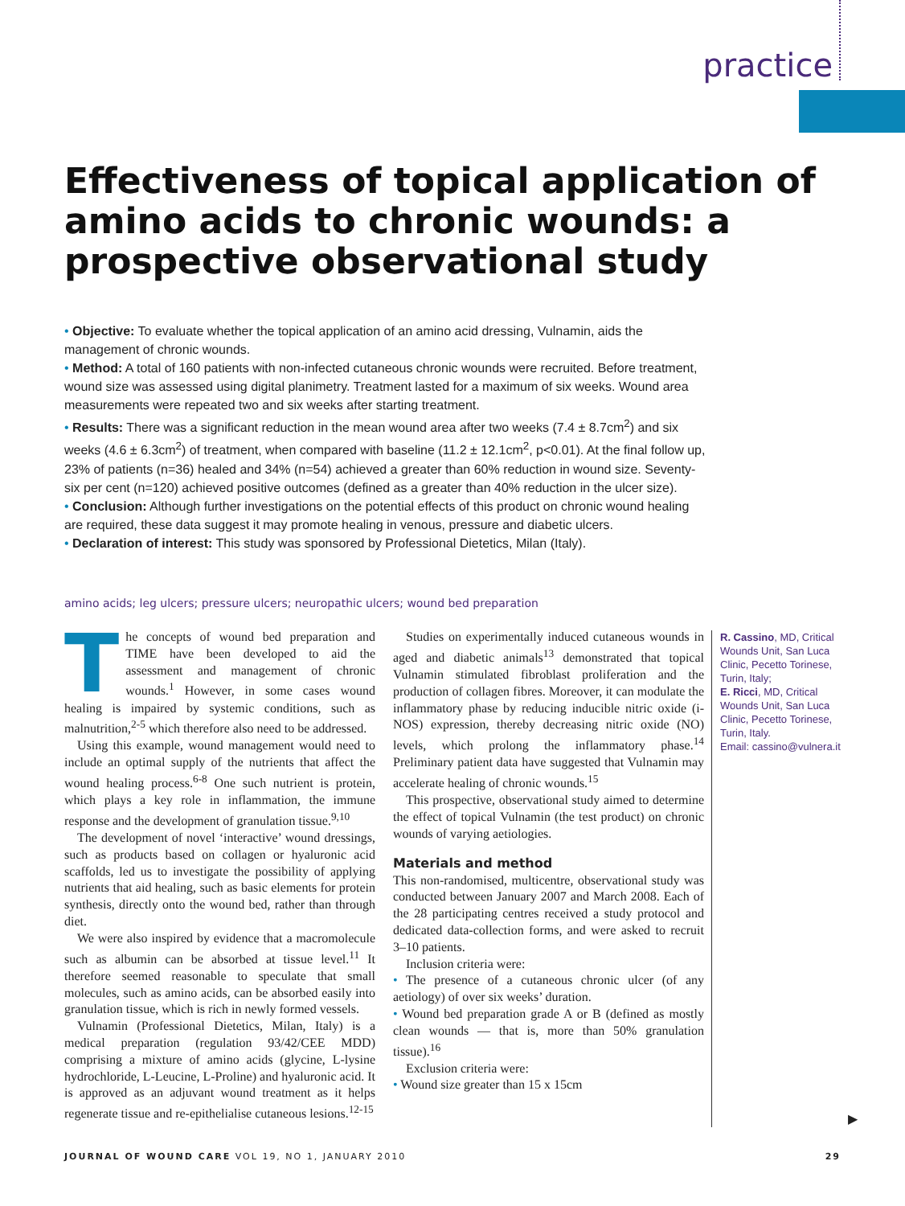practice
Effectiveness of topical application of amino acids to chronic wounds: a prospective observational study
• Objective: To evaluate whether the topical application of an amino acid dressing, Vulnamin, aids the management of chronic wounds.
• Method: A total of 160 patients with non-infected cutaneous chronic wounds were recruited. Before treatment, wound size was assessed using digital planimetry. Treatment lasted for a maximum of six weeks. Wound area measurements were repeated two and six weeks after starting treatment.
• Results: There was a significant reduction in the mean wound area after two weeks (7.4 ± 8.7cm<sup>2</sup>) and six weeks (4.6 ± 6.3cm<sup>2</sup>) of treatment, when compared with baseline (11.2 ± 12.1cm<sup>2</sup>, p<0.01). At the final follow up, 23% of patients (n=36) healed and 34% (n=54) achieved a greater than 60% reduction in wound size. Seventy-six per cent (n=120) achieved positive outcomes (defined as a greater than 40% reduction in the ulcer size).
• Conclusion: Although further investigations on the potential effects of this product on chronic wound healing are required, these data suggest it may promote healing in venous, pressure and diabetic ulcers.
• Declaration of interest: This study was sponsored by Professional Dietetics, Milan (Italy).
amino acids; leg ulcers; pressure ulcers; neuropathic ulcers; wound bed preparation
The concepts of wound bed preparation and TIME have been developed to aid the assessment and management of chronic wounds.<sup>1</sup> However, in some cases wound healing is impaired by systemic conditions, such as malnutrition,<sup>2-5</sup> which therefore also need to be addressed.
Using this example, wound management would need to include an optimal supply of the nutrients that affect the wound healing process.<sup>6-8</sup> One such nutrient is protein, which plays a key role in inflammation, the immune response and the development of granulation tissue.<sup>9,10</sup>
The development of novel ‘interactive’ wound dressings, such as products based on collagen or hyaluronic acid scaffolds, led us to investigate the possibility of applying nutrients that aid healing, such as basic elements for protein synthesis, directly onto the wound bed, rather than through diet.
We were also inspired by evidence that a macromolecule such as albumin can be absorbed at tissue level.<sup>11</sup> It therefore seemed reasonable to speculate that small molecules, such as amino acids, can be absorbed easily into granulation tissue, which is rich in newly formed vessels.
Vulnamin (Professional Dietetics, Milan, Italy) is a medical preparation (regulation 93/42/CEE MDD) comprising a mixture of amino acids (glycine, L-lysine hydrochloride, L-Leucine, L-Proline) and hyaluronic acid. It is approved as an adjuvant wound treatment as it helps regenerate tissue and re-epithelialise cutaneous lesions.<sup>12-15</sup>
Studies on experimentally induced cutaneous wounds in aged and diabetic animals<sup>13</sup> demonstrated that topical Vulnamin stimulated fibroblast proliferation and the production of collagen fibres. Moreover, it can modulate the inflammatory phase by reducing inducible nitric oxide (i-NOS) expression, thereby decreasing nitric oxide (NO) levels, which prolong the inflammatory phase.<sup>14</sup> Preliminary patient data have suggested that Vulnamin may accelerate healing of chronic wounds.<sup>15</sup>
This prospective, observational study aimed to determine the effect of topical Vulnamin (the test product) on chronic wounds of varying aetiologies.
Materials and method
This non-randomised, multicentre, observational study was conducted between January 2007 and March 2008. Each of the 28 participating centres received a study protocol and dedicated data-collection forms, and were asked to recruit 3–10 patients.
Inclusion criteria were:
• The presence of a cutaneous chronic ulcer (of any aetiology) of over six weeks’ duration.
• Wound bed preparation grade A or B (defined as mostly clean wounds — that is, more than 50% granulation tissue).<sup>16</sup>
Exclusion criteria were:
• Wound size greater than 15 x 15cm
R. Cassino, MD, Critical Wounds Unit, San Luca Clinic, Pecetto Torinese, Turin, Italy;
E. Ricci, MD, Critical Wounds Unit, San Luca Clinic, Pecetto Torinese, Turin, Italy.
Email: cassino@vulnera.it
▶
JOURNAL OF WOUND CARE VOL 19, NO 1, JANUARY 2010 29